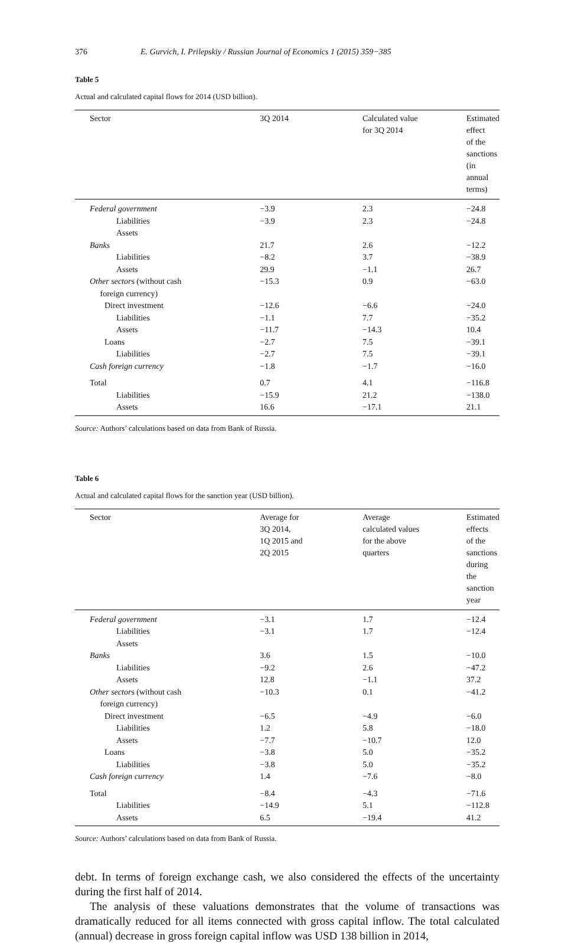376 E. Gurvich, I. Prilepskiy / Russian Journal of Economics 1 (2015) 359−385
Table 5
Actual and calculated capital flows for 2014 (USD billion).
| Sector | 3Q 2014 | Calculated value for 3Q 2014 | Estimated effect of the sanctions (in annual terms) |
| --- | --- | --- | --- |
| Federal government | −3.9 | 2.3 | −24.8 |
| Liabilities | −3.9 | 2.3 | −24.8 |
| Assets | | | |
| Banks | 21.7 | 2.6 | −12.2 |
| Liabilities | −8.2 | 3.7 | −38.9 |
| Assets | 29.9 | −1.1 | 26.7 |
| Other sector s (without cash foreign currency) | −15.3 | 0.9 | −63.0 |
| Direct investment | −12.6 | −6.6 | −24.0 |
| Liabilities | −1.1 | 7.7 | −35.2 |
| Assets | −11.7 | −14.3 | 10.4 |
| Loans | −2.7 | 7.5 | −39.1 |
| Liabilities | −2.7 | 7.5 | −39.1 |
| Cash foreign currency | −1.8 | −1.7 | −16.0 |
| Total | 0.7 | 4.1 | −116.8 |
| Liabilities | −15.9 | 21.2 | −138.0 |
| Assets | 16.6 | −17.1 | 21.1 |
Source: Authors’ calculations based on data from Bank of Russia.
Table 6
Actual and calculated capital flows for the sanction year (USD billion).
| Sector | Average for 3Q 2014, 1Q 2015 and 2Q 2015 | Average calculated values for the above quarters | Estimated effects of the sanctions during the sanction year |
| --- | --- | --- | --- |
| Federal government | −3.1 | 1.7 | −12.4 |
| Liabilities | −3.1 | 1.7 | −12.4 |
| Assets | | | |
| Banks | 3.6 | 1.5 | −10.0 |
| Liabilities | −9.2 | 2.6 | −47.2 |
| Assets | 12.8 | −1.1 | 37.2 |
| Other sector s (without cash foreign currency) | −10.3 | 0.1 | −41.2 |
| Direct investment | −6.5 | −4.9 | −6.0 |
| Liabilities | 1.2 | 5.8 | −18.0 |
| Assets | −7.7 | −10.7 | 12.0 |
| Loans | −3.8 | 5.0 | −35.2 |
| Liabilities | −3.8 | 5.0 | −35.2 |
| Cash foreign currency | 1.4 | −7.6 | −8.0 |
| Total | −8.4 | −4.3 | −71.6 |
| Liabilities | −14.9 | 5.1 | −112.8 |
| Assets | 6.5 | −19.4 | 41.2 |
Source: Authors’ calculations based on data from Bank of Russia.
debt. In terms of foreign exchange cash, we also considered the effects of the uncertainty during the first half of 2014.
The analysis of these valuations demonstrates that the volume of transactions was dramatically reduced for all items connected with gross capital inflow. The total calculated (annual) decrease in gross foreign capital inflow was USD 138 billion in 2014,